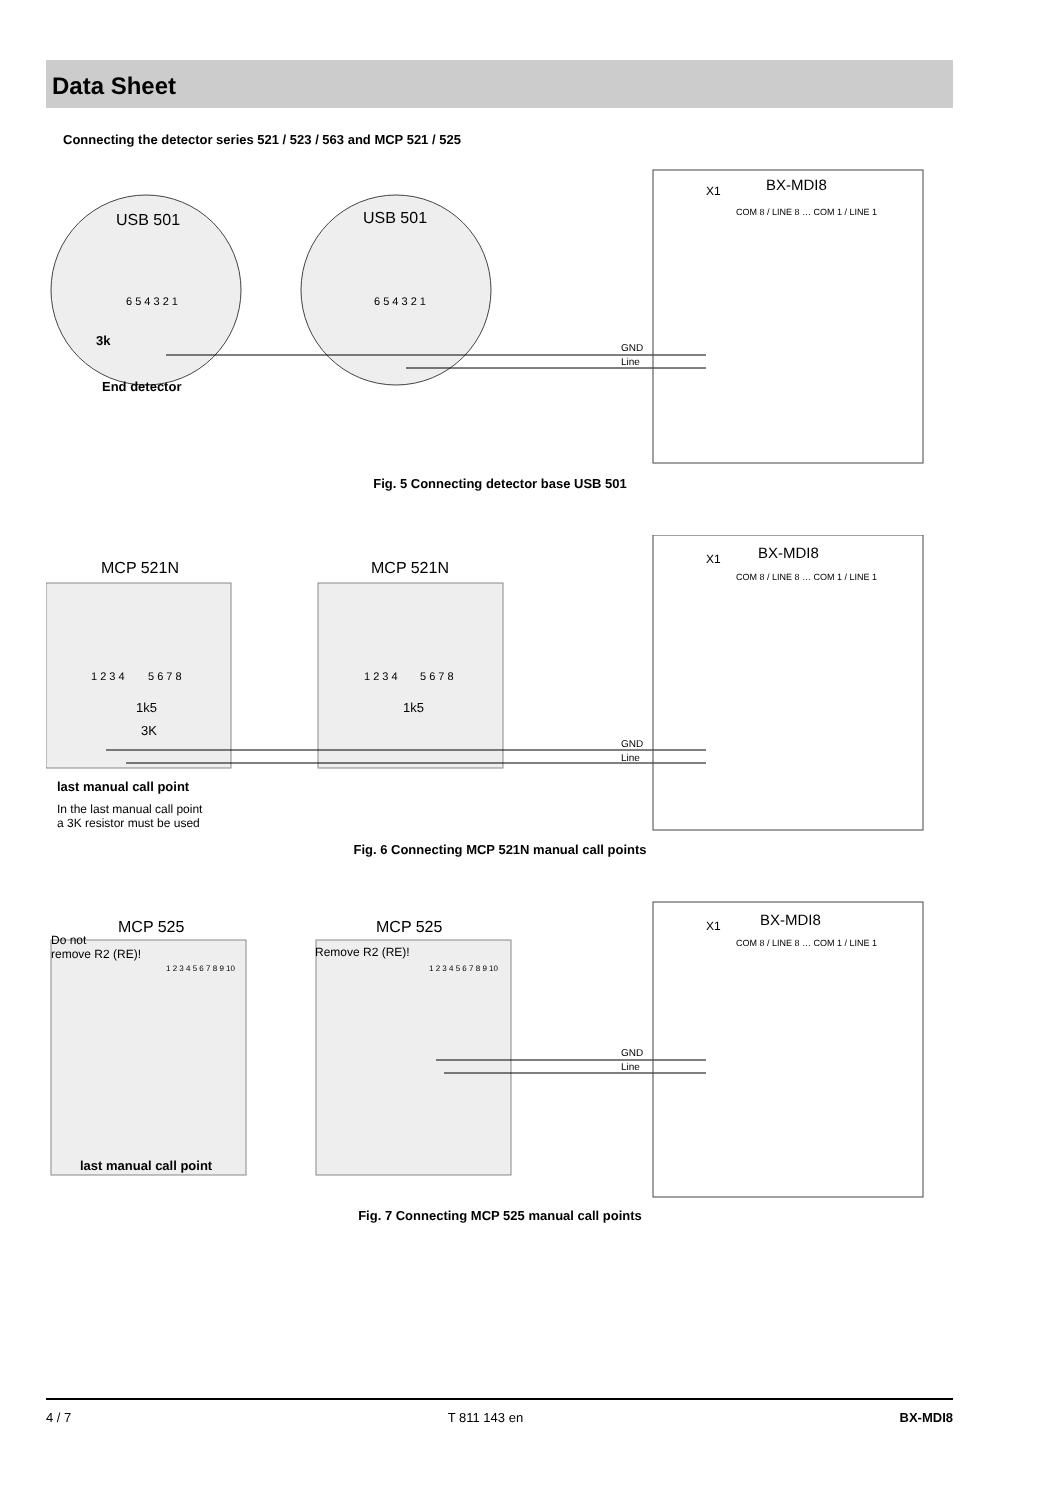Data Sheet
Connecting the detector series 521 / 523 / 563 and MCP 521 / 525
USB 501
USB 501
6 5 4 3 2 1
6 5 4 3 2 1
3k
End detector
GND
Line
X1
BX-MDI8
COM 8 / LINE 8 … COM 1 / LINE 1
Fig. 5 Connecting detector base USB 501
MCP 521N
MCP 521N
1 2 3 4
5 6 7 8
1 2 3 4
5 6 7 8
1k5
1k5
3K
GND
Line
X1
BX-MDI8
COM 8 / LINE 8 … COM 1 / LINE 1
last manual call point
In the last manual call point
a 3K resistor must be used
Fig. 6 Connecting MCP 521N manual call points
MCP 525
MCP 525
Do not
remove R2 (RE)!
Remove R2 (RE)!
1 2 3 4 5 6 7 8 9 10
1 2 3 4 5 6 7 8 9 10
GND
Line
X1
BX-MDI8
COM 8 / LINE 8 … COM 1 / LINE 1
last manual call point
Fig. 7 Connecting MCP 525 manual call points
4 / 7 T 811 143 en BX-MDI8